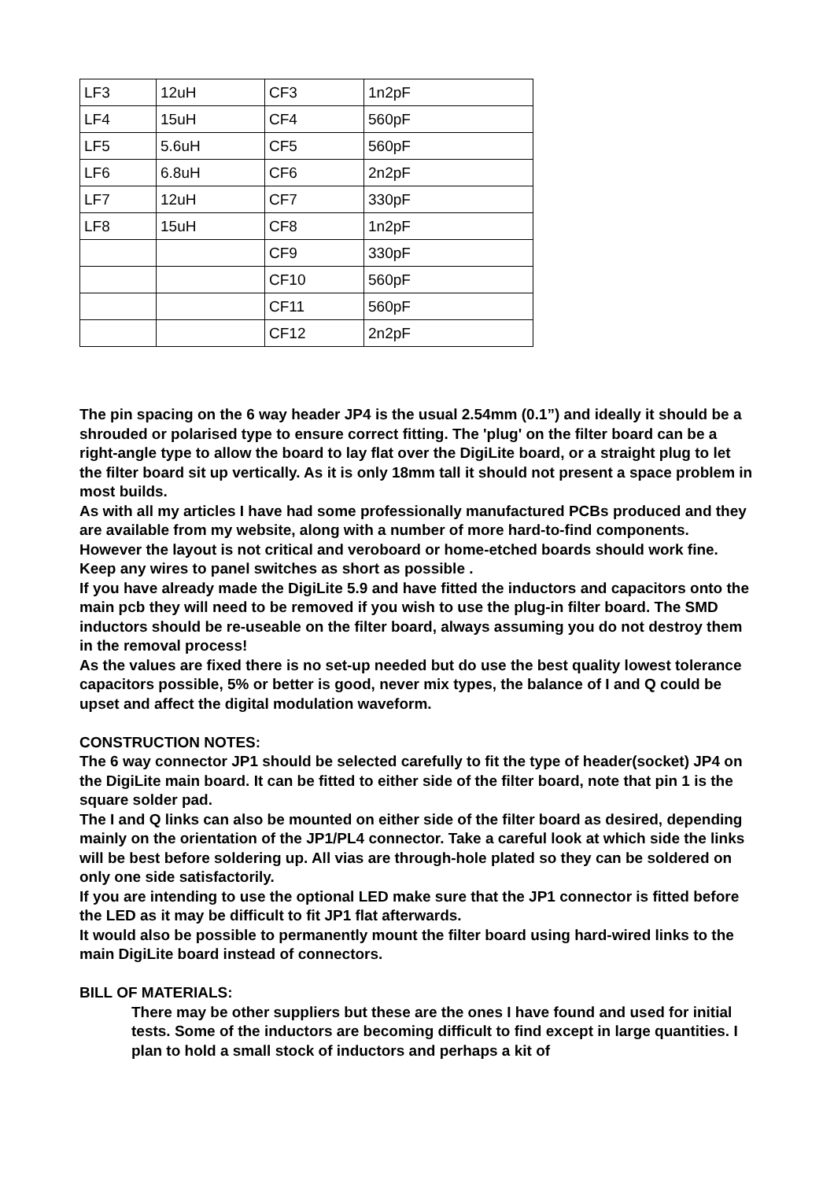| LF3 | 12uH | CF3 | 1n2pF |
| LF4 | 15uH | CF4 | 560pF |
| LF5 | 5.6uH | CF5 | 560pF |
| LF6 | 6.8uH | CF6 | 2n2pF |
| LF7 | 12uH | CF7 | 330pF |
| LF8 | 15uH | CF8 | 1n2pF |
| | | CF9 | 330pF |
| | | CF10 | 560pF |
| | | CF11 | 560pF |
| | | CF12 | 2n2pF |
The pin spacing on the 6 way header JP4 is the usual 2.54mm (0.1”) and ideally it should be a shrouded or polarised type to ensure correct fitting. The 'plug' on the filter board can be a right-angle type to allow the board to lay flat over the DigiLite board, or a straight plug to let the filter board sit up vertically. As it is only 18mm tall it should not present a space problem in most builds.
As with all my articles I have had some professionally manufactured PCBs produced and they are available from my website, along with a number of more hard-to-find components. However the layout is not critical and veroboard or home-etched boards should work fine. Keep any wires to panel switches as short as possible .
If you have already made the DigiLite 5.9 and have fitted the inductors and capacitors onto the main pcb they will need to be removed if you wish to use the plug-in filter board. The SMD inductors should be re-useable on the filter board, always assuming you do not destroy them in the removal process!
As the values are fixed there is no set-up needed but do use the best quality lowest tolerance capacitors possible, 5% or better is good, never mix types, the balance of I and Q could be upset and affect the digital modulation waveform.
CONSTRUCTION NOTES:
The 6 way connector JP1 should be selected carefully to fit the type of header(socket) JP4 on the DigiLite main board. It can be fitted to either side of the filter board, note that pin 1 is the square solder pad.
The I and Q links can also be mounted on either side of the filter board as desired, depending mainly on the orientation of the JP1/PL4 connector. Take a careful look at which side the links will be best before soldering up. All vias are through-hole plated so they can be soldered on only one side satisfactorily.
If you are intending to use the optional LED make sure that the JP1 connector is fitted before the LED as it may be difficult to fit JP1 flat afterwards.
It would also be possible to permanently mount the filter board using hard-wired links to the main DigiLite board instead of connectors.
BILL OF MATERIALS:
There may be other suppliers but these are the ones I have found and used for initial tests. Some of the inductors are becoming difficult to find except in large quantities. I plan to hold a small stock of inductors and perhaps a kit of